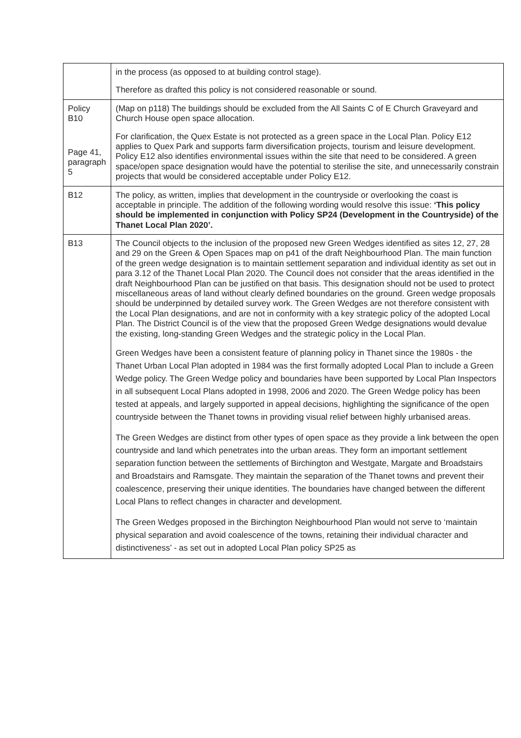| | in the process (as opposed to at building control stage). Therefore as drafted this policy is not considered reasonable or sound. |
| Policy B10 Page 41, paragraph 5 | (Map on p118) The buildings should be excluded from the All Saints C of E Church Graveyard and Church House open space allocation. For clarification, the Quex Estate is not protected as a green space in the Local Plan. Policy E12 applies to Quex Park and supports farm diversification projects, tourism and leisure development. Policy E12 also identifies environmental issues within the site that need to be considered. A green space/open space designation would have the potential to sterilise the site, and unnecessarily constrain projects that would be considered acceptable under Policy E12. |
| B12 | The policy, as written, implies that development in the countryside or overlooking the coast is acceptable in principle. The addition of the following wording would resolve this issue: ‘This policy should be implemented in conjunction with Policy SP24 (Development in the Countryside) of the Thanet Local Plan 2020’. |
| B13 | The Council objects to the inclusion of the proposed new Green Wedges identified as sites 12, 27, 28 and 29 on the Green & Open Spaces map on p41 of the draft Neighbourhood Plan. The main function of the green wedge designation is to maintain settlement separation and individual identity as set out in para 3.12 of the Thanet Local Plan 2020. The Council does not consider that the areas identified in the draft Neighbourhood Plan can be justified on that basis. This designation should not be used to protect miscellaneous areas of land without clearly defined boundaries on the ground. Green wedge proposals should be underpinned by detailed survey work. The Green Wedges are not therefore consistent with the Local Plan designations, and are not in conformity with a key strategic policy of the adopted Local Plan. The District Council is of the view that the proposed Green Wedge designations would devalue the existing, long-standing Green Wedges and the strategic policy in the Local Plan. Green Wedges have been a consistent feature of planning policy in Thanet since the 1980s - the Thanet Urban Local Plan adopted in 1984 was the first formally adopted Local Plan to include a Green Wedge policy. The Green Wedge policy and boundaries have been supported by Local Plan Inspectors in all subsequent Local Plans adopted in 1998, 2006 and 2020. The Green Wedge policy has been tested at appeals, and largely supported in appeal decisions, highlighting the significance of the open countryside between the Thanet towns in providing visual relief between highly urbanised areas. The Green Wedges are distinct from other types of open space as they provide a link between the open countryside and land which penetrates into the urban areas. They form an important settlement separation function between the settlements of Birchington and Westgate, Margate and Broadstairs and Broadstairs and Ramsgate. They maintain the separation of the Thanet towns and prevent their coalescence, preserving their unique identities. The boundaries have changed between the different Local Plans to reflect changes in character and development. The Green Wedges proposed in the Birchington Neighbourhood Plan would not serve to ‘maintain physical separation and avoid coalescence of the towns, retaining their individual character and distinctiveness’ - as set out in adopted Local Plan policy SP25 as |